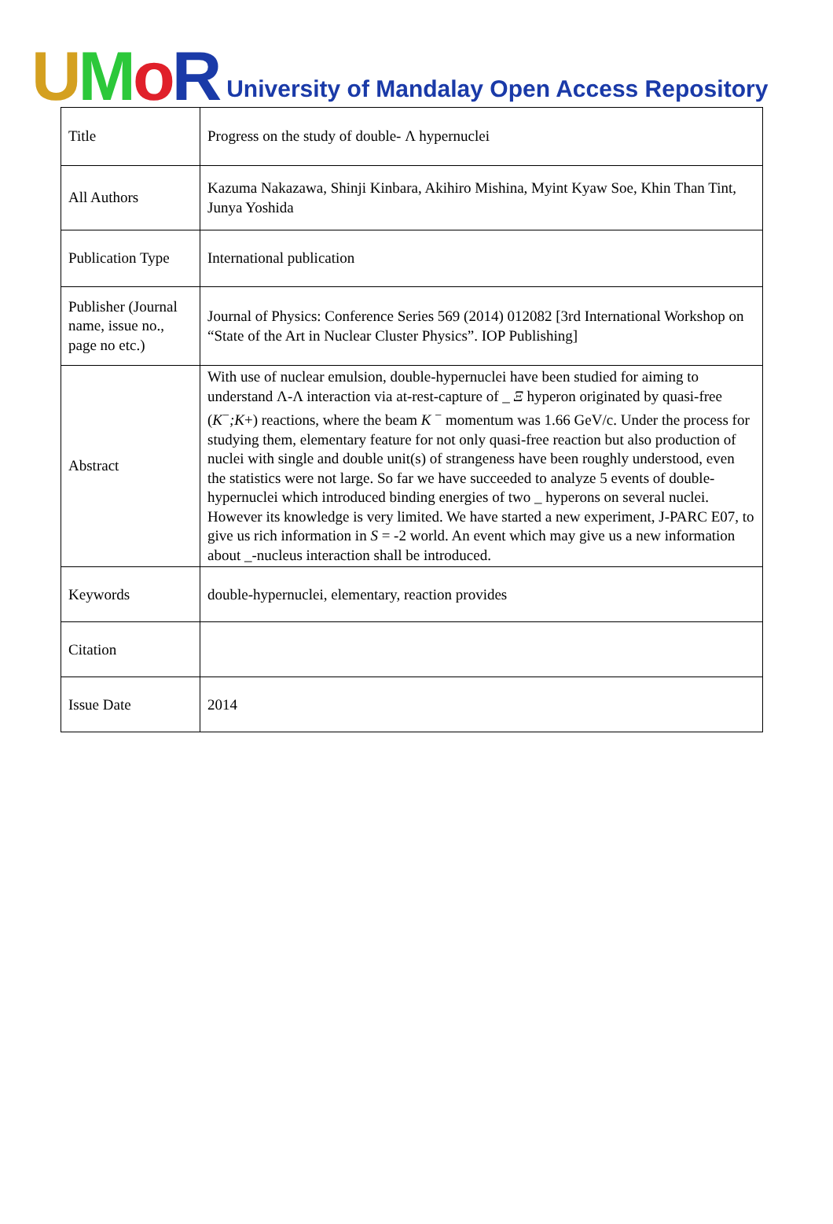UMoR University of Mandalay Open Access Repository
| Title | Progress on the study of double- Λ hypernuclei |
| All Authors | Kazuma Nakazawa, Shinji Kinbara, Akihiro Mishina, Myint Kyaw Soe, Khin Than Tint, Junya Yoshida |
| Publication Type | International publication |
| Publisher (Journal name, issue no., page no etc.) | Journal of Physics: Conference Series 569 (2014) 012082 [3rd International Workshop on “State of the Art in Nuclear Cluster Physics”. IOP Publishing] |
| Abstract | With use of nuclear emulsion, double-hypernuclei have been studied for aiming to understand Λ-Λ interaction via at-rest-capture of _ Ξ hyperon originated by quasi-free ( K<sup>−</sup> ;K +) reactions, where the beam K <sup>−</sup> momentum was 1.66 GeV/c. Under the process for studying them, elementary feature for not only quasi-free reaction but also production of nuclei with single and double unit(s) of strangeness have been roughly understood, even the statistics were not large. So far we have succeeded to analyze 5 events of double-hypernuclei which introduced binding energies of two _ hyperons on several nuclei. However its knowledge is very limited. We have started a new experiment, J-PARC E07, to give us rich information in S = -2 world. An event which may give us a new information about _-nucleus interaction shall be introduced. |
| Keywords | double-hypernuclei, elementary, reaction provides |
| Citation | |
| Issue Date | 2014 |